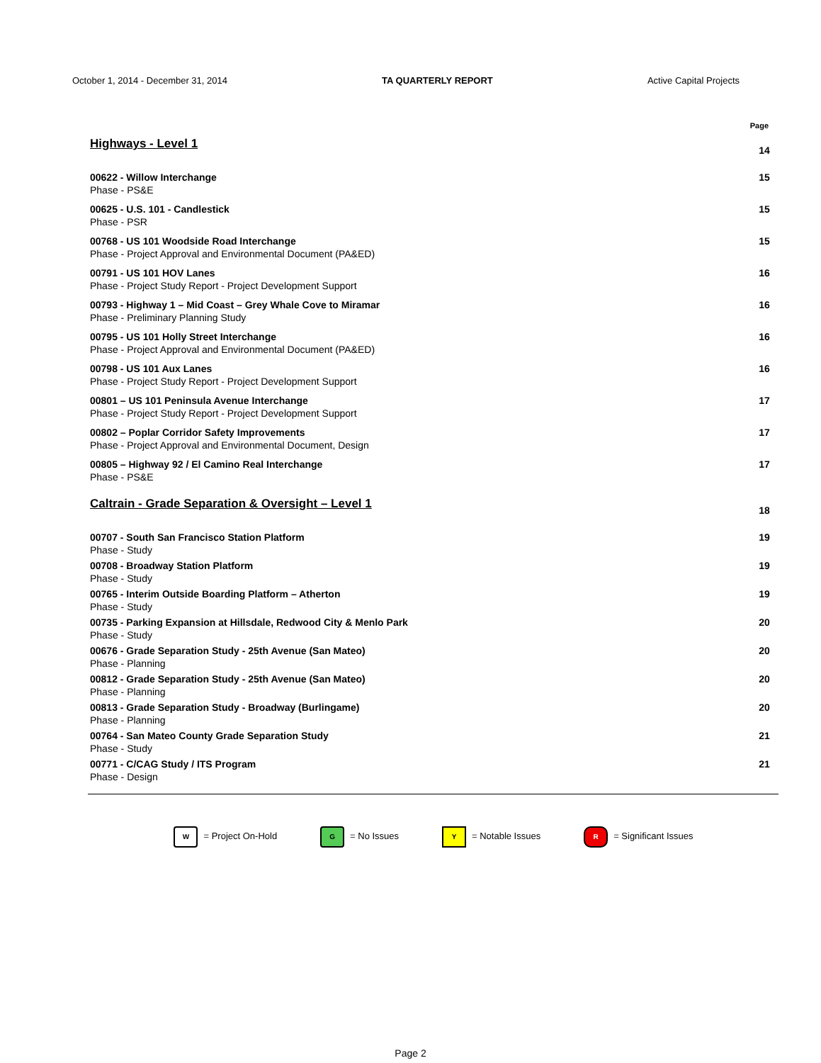October 1, 2014 - December 31, 2014 TA QUARTERLY REPORT Active Capital Projects
Page
Highways - Level 1
14
00622 - Willow Interchange
Phase - PS&E
15
00625 - U.S. 101 - Candlestick
Phase - PSR
15
00768 - US 101 Woodside Road Interchange
Phase - Project Approval and Environmental Document (PA&ED)
15
00791 - US 101 HOV Lanes
Phase - Project Study Report - Project Development Support
16
00793 - Highway 1 – Mid Coast – Grey Whale Cove to Miramar
Phase - Preliminary Planning Study
16
00795 - US 101 Holly Street Interchange
Phase - Project Approval and Environmental Document (PA&ED)
16
00798 - US 101 Aux Lanes
Phase - Project Study Report - Project Development Support
16
00801 – US 101 Peninsula Avenue Interchange
Phase - Project Study Report - Project Development Support
17
00802 – Poplar Corridor Safety Improvements
Phase - Project Approval and Environmental Document, Design
17
00805 – Highway 92 / El Camino Real Interchange
Phase - PS&E
17
Caltrain - Grade Separation & Oversight – Level 1
18
00707 - South San Francisco Station Platform
Phase - Study
19
00708 - Broadway Station Platform
Phase - Study
19
00765 - Interim Outside Boarding Platform – Atherton
Phase - Study
19
00735 - Parking Expansion at Hillsdale, Redwood City & Menlo Park
Phase - Study
20
00676 - Grade Separation Study - 25th Avenue (San Mateo)
Phase - Planning
20
00812 - Grade Separation Study - 25th Avenue (San Mateo)
Phase - Planning
20
00813 - Grade Separation Study - Broadway (Burlingame)
Phase - Planning
20
00764 - San Mateo County Grade Separation Study
Phase - Study
21
00771 - C/CAG Study / ITS Program
Phase - Design
21
W = Project On-Hold G = No Issues Y = Notable Issues R = Significant Issues
Page 2